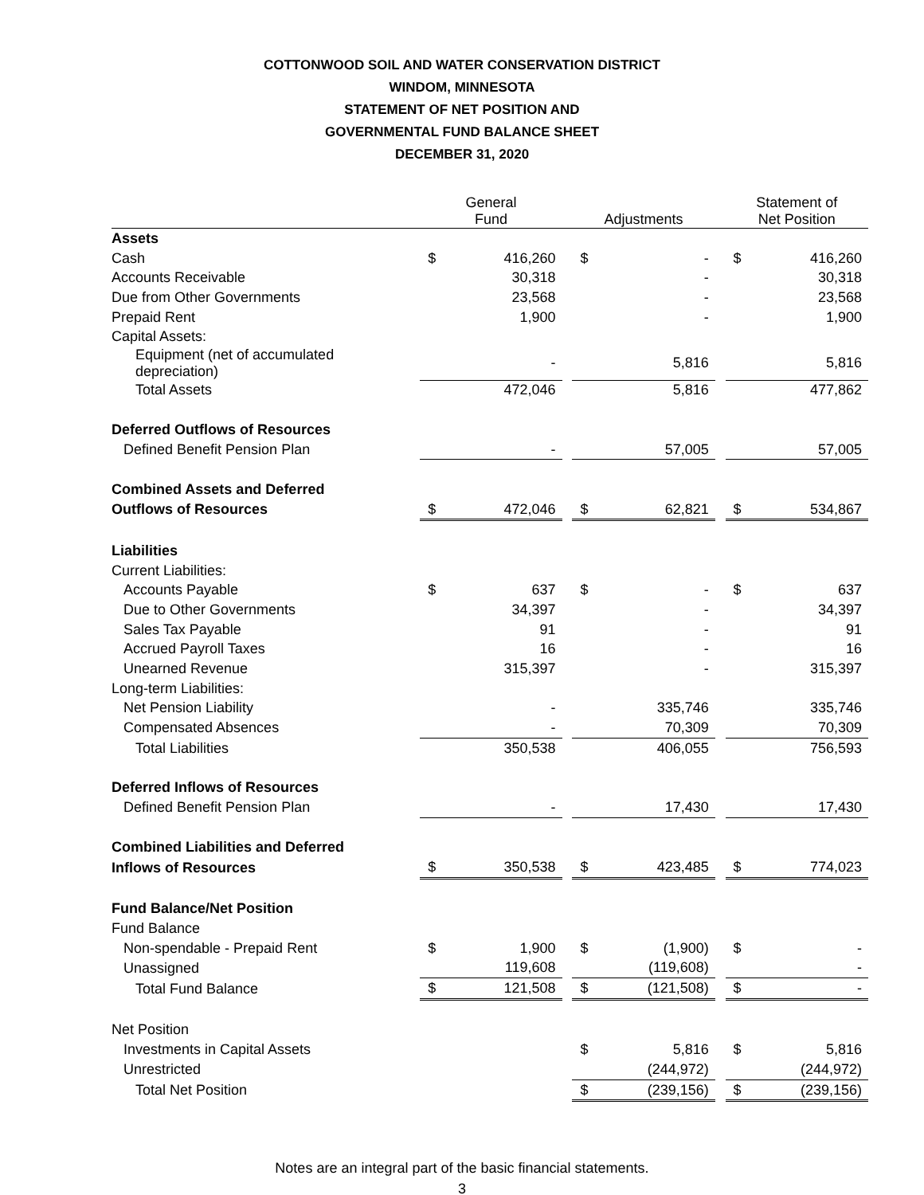COTTONWOOD SOIL AND WATER CONSERVATION DISTRICT
WINDOM, MINNESOTA
STATEMENT OF NET POSITION AND
GOVERNMENTAL FUND BALANCE SHEET
DECEMBER 31, 2020
| | General Fund | | | Adjustments | | | Statement of Net Position | |
| --- | --- | --- | --- | --- | --- | --- | --- | --- |
| Assets | | | | | | | | |
| Cash | $ | 416,260 | | $ | - | | $ | 416,260 |
| Accounts Receivable | | 30,318 | | | - | | | 30,318 |
| Due from Other Governments | | 23,568 | | | - | | | 23,568 |
| Prepaid Rent | | 1,900 | | | - | | | 1,900 |
| Capital Assets: | | | | | | | | |
| Equipment (net of accumulated depreciation) | | - | | | 5,816 | | | 5,816 |
| Total Assets | | 472,046 | | | 5,816 | | | 477,862 |
| Deferred Outflows of Resources | | | | | | | | |
| Defined Benefit Pension Plan | | - | | | 57,005 | | | 57,005 |
| Combined Assets and Deferred | | | | | | | | |
| Outflows of Resources | $ | 472,046 | | $ | 62,821 | | $ | 534,867 |
| Liabilities | | | | | | | | |
| Current Liabilities: | | | | | | | | |
| Accounts Payable | $ | 637 | | $ | - | | $ | 637 |
| Due to Other Governments | | 34,397 | | | - | | | 34,397 |
| Sales Tax Payable | | 91 | | | - | | | 91 |
| Accrued Payroll Taxes | | 16 | | | - | | | 16 |
| Unearned Revenue | | 315,397 | | | - | | | 315,397 |
| Long-term Liabilities: | | | | | | | | |
| Net Pension Liability | | - | | | 335,746 | | | 335,746 |
| Compensated Absences | | - | | | 70,309 | | | 70,309 |
| Total Liabilities | | 350,538 | | | 406,055 | | | 756,593 |
| Deferred Inflows of Resources | | | | | | | | |
| Defined Benefit Pension Plan | | - | | | 17,430 | | | 17,430 |
| Combined Liabilities and Deferred | | | | | | | | |
| Inflows of Resources | $ | 350,538 | | $ | 423,485 | | $ | 774,023 |
| Fund Balance/Net Position | | | | | | | | |
| Fund Balance | | | | | | | | |
| Non-spendable - Prepaid Rent | $ | 1,900 | | $ | (1,900) | | $ | - |
| Unassigned | | 119,608 | | | (119,608) | | | - |
| Total Fund Balance | $ | 121,508 | | $ | (121,508) | | $ | - |
| Net Position | | | | | | | | |
| Investments in Capital Assets | | | | $ | 5,816 | | $ | 5,816 |
| Unrestricted | | | | | (244,972) | | | (244,972) |
| Total Net Position | | | | $ | (239,156) | | $ | (239,156) |
Notes are an integral part of the basic financial statements.
3